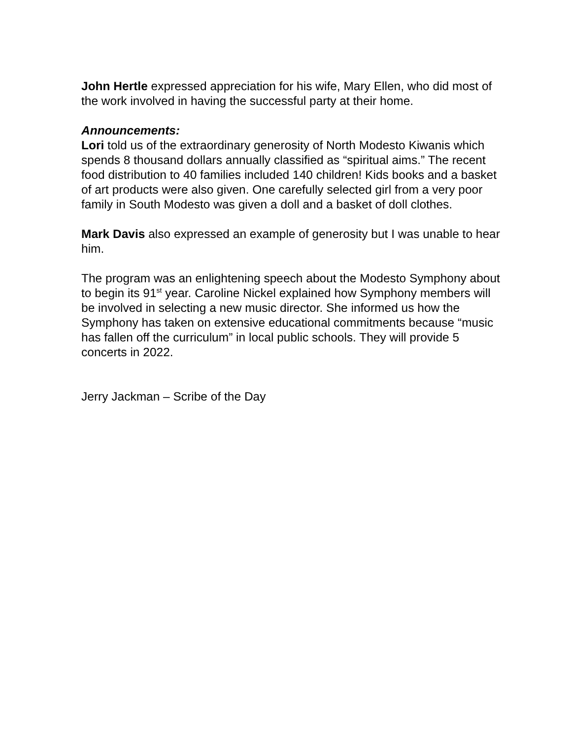John Hertle expressed appreciation for his wife, Mary Ellen, who did most of the work involved in having the successful party at their home.
Announcements:
Lori told us of the extraordinary generosity of North Modesto Kiwanis which spends 8 thousand dollars annually classified as “spiritual aims.” The recent food distribution to 40 families included 140 children! Kids books and a basket of art products were also given. One carefully selected girl from a very poor family in South Modesto was given a doll and a basket of doll clothes.
Mark Davis also expressed an example of generosity but I was unable to hear him.
The program was an enlightening speech about the Modesto Symphony about to begin its 91<sup>st</sup> year. Caroline Nickel explained how Symphony members will be involved in selecting a new music director. She informed us how the Symphony has taken on extensive educational commitments because “music has fallen off the curriculum” in local public schools. They will provide 5 concerts in 2022.
Jerry Jackman – Scribe of the Day